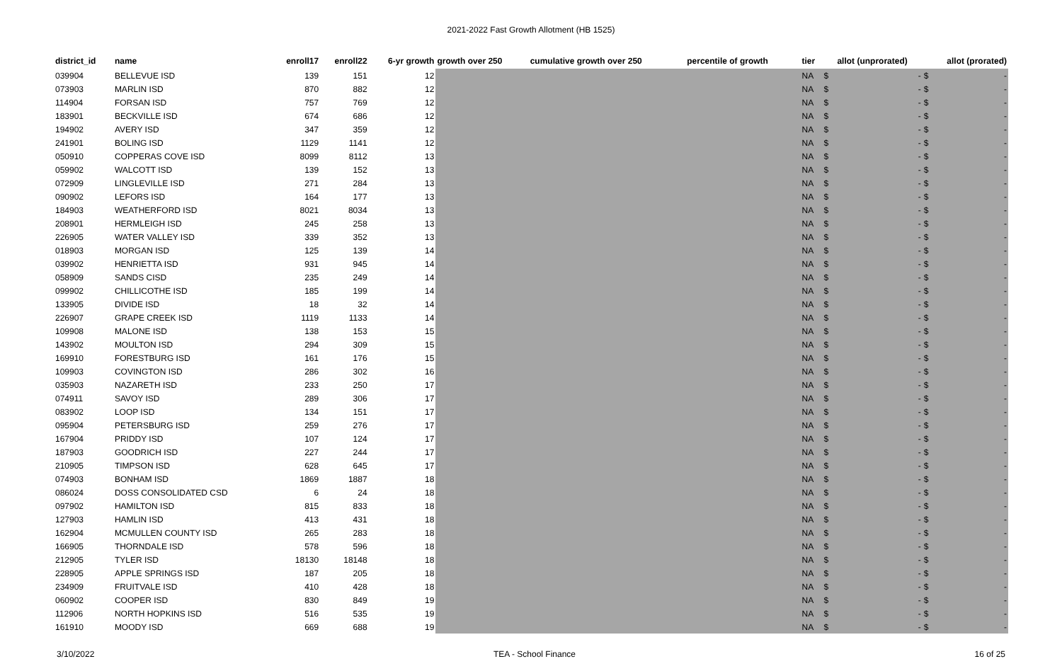2021-2022 Fast Growth Allotment (HB 1525)
| district_id | name | enroll17 | enroll22 | 6-yr growth | growth over 250 | cumulative growth over 250 | percentile of growth | tier | allot (unprorated) | | allot (prorated) | |
| --- | --- | --- | --- | --- | --- | --- | --- | --- | --- | --- | --- | --- |
| 039904 | BELLEVUE ISD | 139 | 151 | 12 | | | | NA | $ | - | $ | - |
| 073903 | MARLIN ISD | 870 | 882 | 12 | | | | NA | $ | - | $ | - |
| 114904 | FORSAN ISD | 757 | 769 | 12 | | | | NA | $ | - | $ | - |
| 183901 | BECKVILLE ISD | 674 | 686 | 12 | | | | NA | $ | - | $ | - |
| 194902 | AVERY ISD | 347 | 359 | 12 | | | | NA | $ | - | $ | - |
| 241901 | BOLING ISD | 1129 | 1141 | 12 | | | | NA | $ | - | $ | - |
| 050910 | COPPERAS COVE ISD | 8099 | 8112 | 13 | | | | NA | $ | - | $ | - |
| 059902 | WALCOTT ISD | 139 | 152 | 13 | | | | NA | $ | - | $ | - |
| 072909 | LINGLEVILLE ISD | 271 | 284 | 13 | | | | NA | $ | - | $ | - |
| 090902 | LEFORS ISD | 164 | 177 | 13 | | | | NA | $ | - | $ | - |
| 184903 | WEATHERFORD ISD | 8021 | 8034 | 13 | | | | NA | $ | - | $ | - |
| 208901 | HERMLEIGH ISD | 245 | 258 | 13 | | | | NA | $ | - | $ | - |
| 226905 | WATER VALLEY ISD | 339 | 352 | 13 | | | | NA | $ | - | $ | - |
| 018903 | MORGAN ISD | 125 | 139 | 14 | | | | NA | $ | - | $ | - |
| 039902 | HENRIETTA ISD | 931 | 945 | 14 | | | | NA | $ | - | $ | - |
| 058909 | SANDS CISD | 235 | 249 | 14 | | | | NA | $ | - | $ | - |
| 099902 | CHILLICOTHE ISD | 185 | 199 | 14 | | | | NA | $ | - | $ | - |
| 133905 | DIVIDE ISD | 18 | 32 | 14 | | | | NA | $ | - | $ | - |
| 226907 | GRAPE CREEK ISD | 1119 | 1133 | 14 | | | | NA | $ | - | $ | - |
| 109908 | MALONE ISD | 138 | 153 | 15 | | | | NA | $ | - | $ | - |
| 143902 | MOULTON ISD | 294 | 309 | 15 | | | | NA | $ | - | $ | - |
| 169910 | FORESTBURG ISD | 161 | 176 | 15 | | | | NA | $ | - | $ | - |
| 109903 | COVINGTON ISD | 286 | 302 | 16 | | | | NA | $ | - | $ | - |
| 035903 | NAZARETH ISD | 233 | 250 | 17 | | | | NA | $ | - | $ | - |
| 074911 | SAVOY ISD | 289 | 306 | 17 | | | | NA | $ | - | $ | - |
| 083902 | LOOP ISD | 134 | 151 | 17 | | | | NA | $ | - | $ | - |
| 095904 | PETERSBURG ISD | 259 | 276 | 17 | | | | NA | $ | - | $ | - |
| 167904 | PRIDDY ISD | 107 | 124 | 17 | | | | NA | $ | - | $ | - |
| 187903 | GOODRICH ISD | 227 | 244 | 17 | | | | NA | $ | - | $ | - |
| 210905 | TIMPSON ISD | 628 | 645 | 17 | | | | NA | $ | - | $ | - |
| 074903 | BONHAM ISD | 1869 | 1887 | 18 | | | | NA | $ | - | $ | - |
| 086024 | DOSS CONSOLIDATED CSD | 6 | 24 | 18 | | | | NA | $ | - | $ | - |
| 097902 | HAMILTON ISD | 815 | 833 | 18 | | | | NA | $ | - | $ | - |
| 127903 | HAMLIN ISD | 413 | 431 | 18 | | | | NA | $ | - | $ | - |
| 162904 | MCMULLEN COUNTY ISD | 265 | 283 | 18 | | | | NA | $ | - | $ | - |
| 166905 | THORNDALE ISD | 578 | 596 | 18 | | | | NA | $ | - | $ | - |
| 212905 | TYLER ISD | 18130 | 18148 | 18 | | | | NA | $ | - | $ | - |
| 228905 | APPLE SPRINGS ISD | 187 | 205 | 18 | | | | NA | $ | - | $ | - |
| 234909 | FRUITVALE ISD | 410 | 428 | 18 | | | | NA | $ | - | $ | - |
| 060902 | COOPER ISD | 830 | 849 | 19 | | | | NA | $ | - | $ | - |
| 112906 | NORTH HOPKINS ISD | 516 | 535 | 19 | | | | NA | $ | - | $ | - |
| 161910 | MOODY ISD | 669 | 688 | 19 | | | | NA | $ | - | $ | - |
3/10/2022 TEA - School Finance 16 of 25